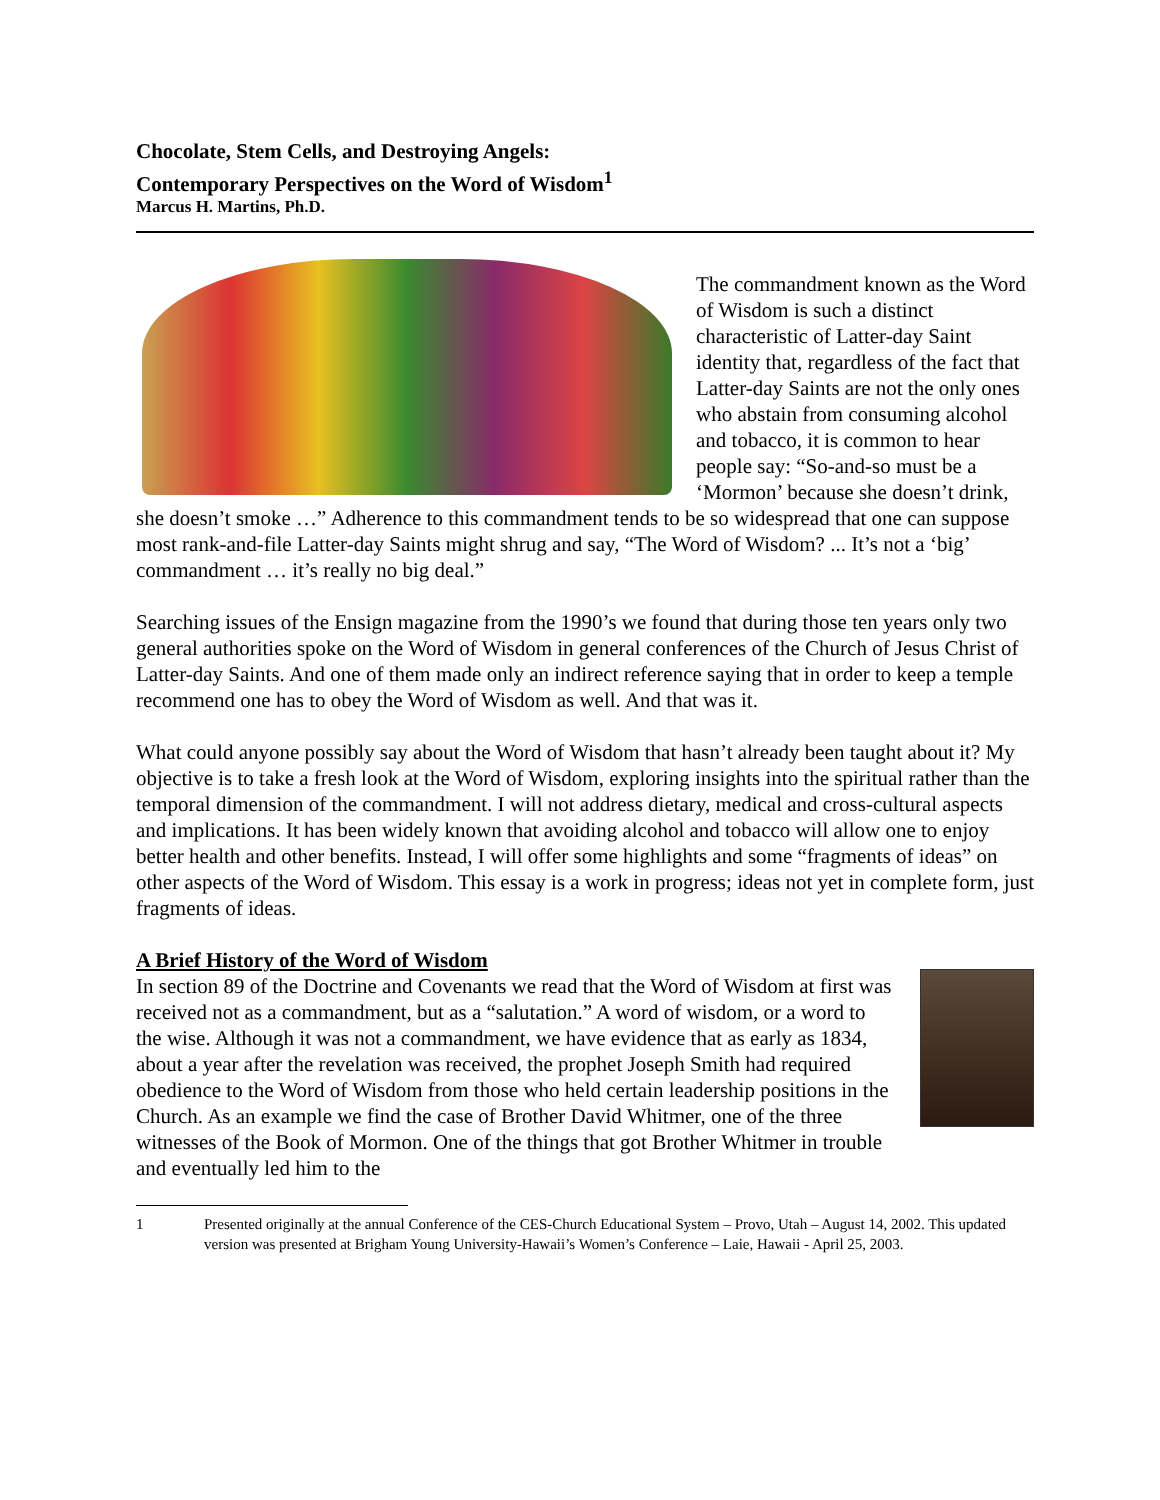Chocolate, Stem Cells, and Destroying Angels:
Contemporary Perspectives on the Word of Wisdom<sup>1</sup>
Marcus H. Martins, Ph.D.
The commandment known as the Word of Wisdom is such a distinct characteristic of Latter-day Saint identity that, regardless of the fact that Latter-day Saints are not the only ones who abstain from consuming alcohol and tobacco, it is common to hear people say: “So-and-so must be a ‘Mormon’ because she doesn’t drink, she doesn’t smoke …” Adherence to this commandment tends to be so widespread that one can suppose most rank-and-file Latter-day Saints might shrug and say, “The Word of Wisdom? ... It’s not a ‘big’ commandment … it’s really no big deal.”
Searching issues of the Ensign magazine from the 1990’s we found that during those ten years only two general authorities spoke on the Word of Wisdom in general conferences of the Church of Jesus Christ of Latter-day Saints. And one of them made only an indirect reference saying that in order to keep a temple recommend one has to obey the Word of Wisdom as well. And that was it.
What could anyone possibly say about the Word of Wisdom that hasn’t already been taught about it? My objective is to take a fresh look at the Word of Wisdom, exploring insights into the spiritual rather than the temporal dimension of the commandment. I will not address dietary, medical and cross-cultural aspects and implications. It has been widely known that avoiding alcohol and tobacco will allow one to enjoy better health and other benefits. Instead, I will offer some highlights and some “fragments of ideas” on other aspects of the Word of Wisdom. This essay is a work in progress; ideas not yet in complete form, just fragments of ideas.
A Brief History of the Word of Wisdom
In section 89 of the Doctrine and Covenants we read that the Word of Wisdom at first was received not as a commandment, but as a “salutation.” A word of wisdom, or a word to the wise. Although it was not a commandment, we have evidence that as early as 1834, about a year after the revelation was received, the prophet Joseph Smith had required obedience to the Word of Wisdom from those who held certain leadership positions in the Church. As an example we find the case of Brother David Whitmer, one of the three witnesses of the Book of Mormon. One of the things that got Brother Whitmer in trouble and eventually led him to the
1 Presented originally at the annual Conference of the CES-Church Educational System – Provo, Utah – August 14, 2002. This updated version was presented at Brigham Young University-Hawaii’s Women’s Conference – Laie, Hawaii - April 25, 2003.